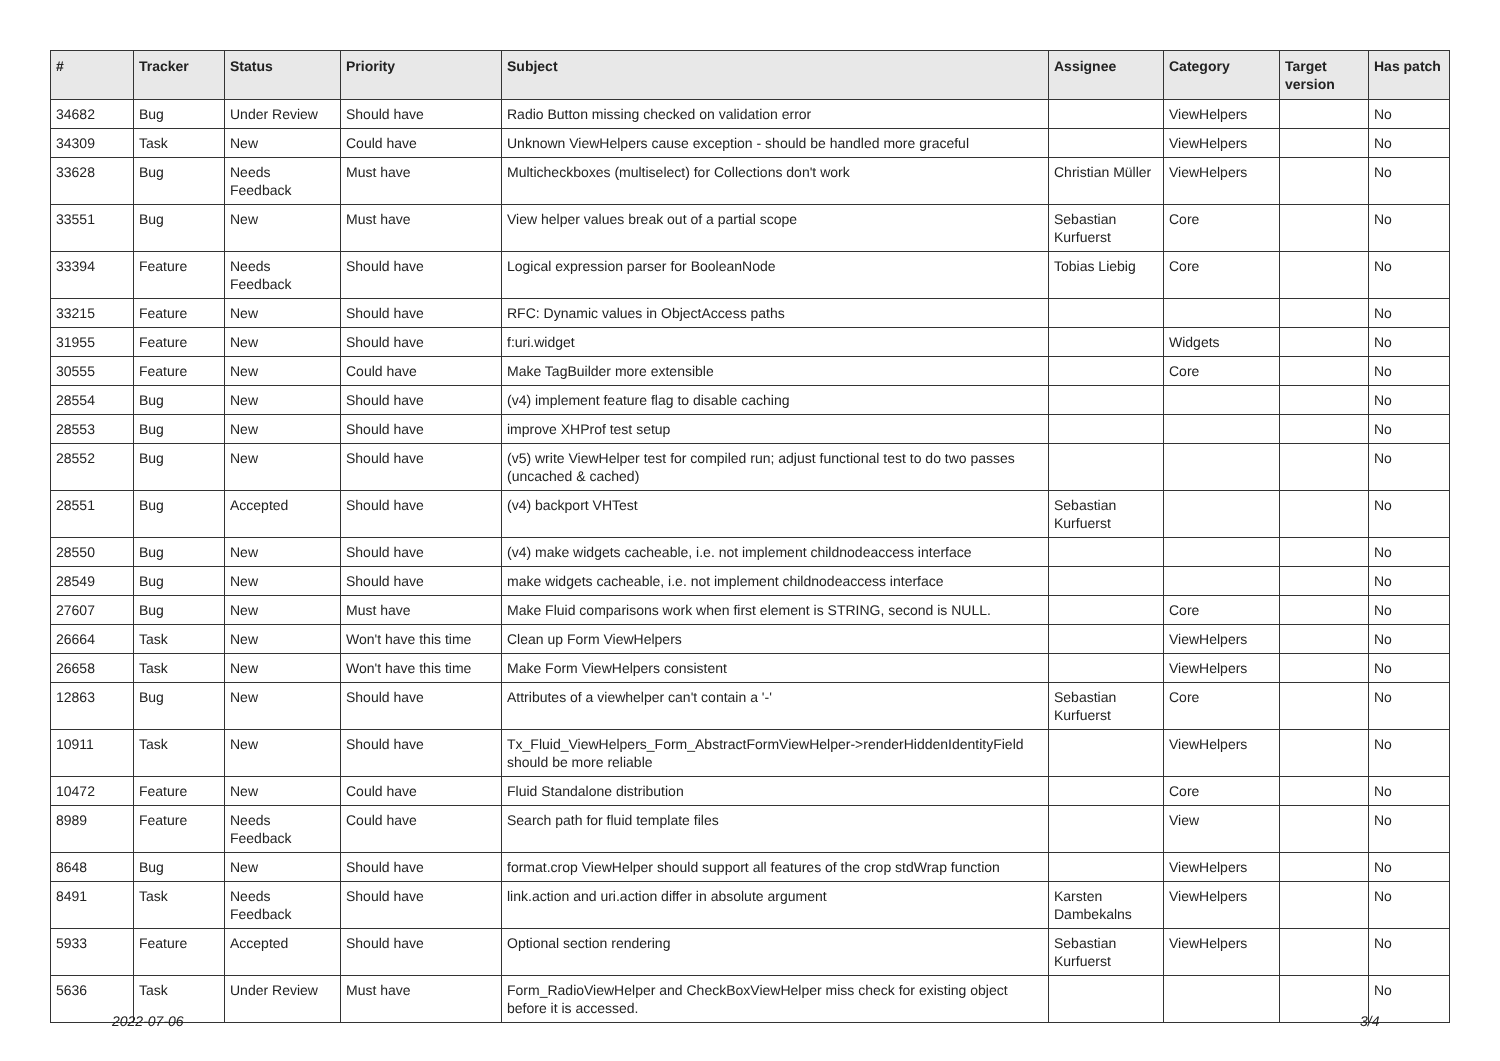| # | Tracker | Status | Priority | Subject | Assignee | Category | Target version | Has patch |
| --- | --- | --- | --- | --- | --- | --- | --- | --- |
| 34682 | Bug | Under Review | Should have | Radio Button missing checked on validation error | | ViewHelpers | | No |
| 34309 | Task | New | Could have | Unknown ViewHelpers cause exception - should be handled more graceful | | ViewHelpers | | No |
| 33628 | Bug | Needs Feedback | Must have | Multicheckboxes (multiselect) for Collections don't work | Christian Müller | ViewHelpers | | No |
| 33551 | Bug | New | Must have | View helper values break out of a partial scope | Sebastian Kurfuerst | Core | | No |
| 33394 | Feature | Needs Feedback | Should have | Logical expression parser for BooleanNode | Tobias Liebig | Core | | No |
| 33215 | Feature | New | Should have | RFC: Dynamic values in ObjectAccess paths | | | | No |
| 31955 | Feature | New | Should have | f:uri.widget | | Widgets | | No |
| 30555 | Feature | New | Could have | Make TagBuilder more extensible | | Core | | No |
| 28554 | Bug | New | Should have | (v4) implement feature flag to disable caching | | | | No |
| 28553 | Bug | New | Should have | improve XHProf test setup | | | | No |
| 28552 | Bug | New | Should have | (v5) write ViewHelper test for compiled run; adjust functional test to do two passes (uncached & cached) | | | | No |
| 28551 | Bug | Accepted | Should have | (v4) backport VHTest | Sebastian Kurfuerst | | | No |
| 28550 | Bug | New | Should have | (v4) make widgets cacheable, i.e. not implement childnodeaccess interface | | | | No |
| 28549 | Bug | New | Should have | make widgets cacheable, i.e. not implement childnodeaccess interface | | | | No |
| 27607 | Bug | New | Must have | Make Fluid comparisons work when first element is STRING, second is NULL. | | Core | | No |
| 26664 | Task | New | Won't have this time | Clean up Form ViewHelpers | | ViewHelpers | | No |
| 26658 | Task | New | Won't have this time | Make Form ViewHelpers consistent | | ViewHelpers | | No |
| 12863 | Bug | New | Should have | Attributes of a viewhelper can't contain a '-' | Sebastian Kurfuerst | Core | | No |
| 10911 | Task | New | Should have | Tx_Fluid_ViewHelpers_Form_AbstractFormViewHelper->renderHiddenIdentityField should be more reliable | | ViewHelpers | | No |
| 10472 | Feature | New | Could have | Fluid Standalone distribution | | Core | | No |
| 8989 | Feature | Needs Feedback | Could have | Search path for fluid template files | | View | | No |
| 8648 | Bug | New | Should have | format.crop ViewHelper should support all features of the crop stdWrap function | | ViewHelpers | | No |
| 8491 | Task | Needs Feedback | Should have | link.action and uri.action differ in absolute argument | Karsten Dambekalns | ViewHelpers | | No |
| 5933 | Feature | Accepted | Should have | Optional section rendering | Sebastian Kurfuerst | ViewHelpers | | No |
| 5636 | Task | Under Review | Must have | Form_RadioViewHelper and CheckBoxViewHelper miss check for existing object before it is accessed. | | | | No |
2022-07-06 3/4